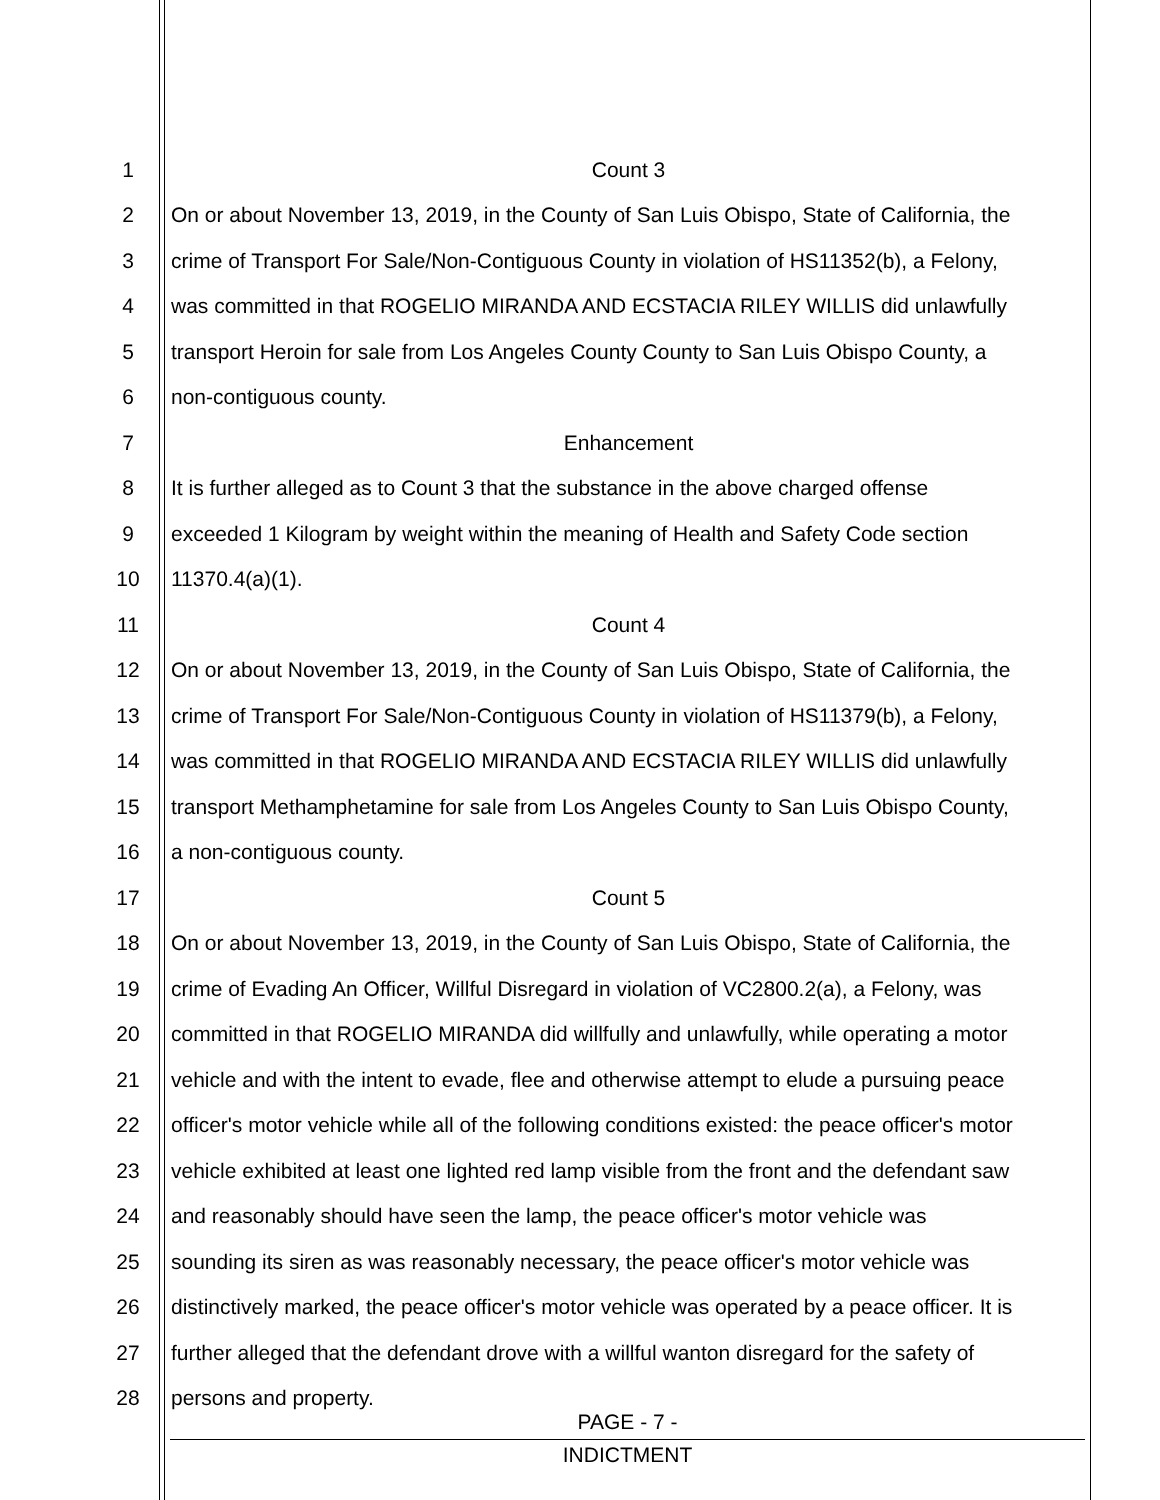1 Count 3
2 On or about November 13, 2019, in the County of San Luis Obispo, State of California, the
3 crime of Transport For Sale/Non-Contiguous County in violation of HS11352(b), a Felony,
4 was committed in that ROGELIO MIRANDA AND ECSTACIA RILEY WILLIS did unlawfully
5 transport Heroin for sale from Los Angeles County County to San Luis Obispo County, a
6 non-contiguous county.
7 Enhancement
8 It is further alleged as to Count 3 that the substance in the above charged offense
9 exceeded 1 Kilogram by weight within the meaning of Health and Safety Code section
10 11370.4(a)(1).
11 Count 4
12 On or about November 13, 2019, in the County of San Luis Obispo, State of California, the
13 crime of Transport For Sale/Non-Contiguous County in violation of HS11379(b), a Felony,
14 was committed in that ROGELIO MIRANDA AND ECSTACIA RILEY WILLIS did unlawfully
15 transport Methamphetamine for sale from Los Angeles County to San Luis Obispo County,
16 a non-contiguous county.
17 Count 5
18 On or about November 13, 2019, in the County of San Luis Obispo, State of California, the
19 crime of Evading An Officer, Willful Disregard in violation of VC2800.2(a), a Felony, was
20 committed in that ROGELIO MIRANDA did willfully and unlawfully, while operating a motor
21 vehicle and with the intent to evade, flee and otherwise attempt to elude a pursuing peace
22 officer's motor vehicle while all of the following conditions existed: the peace officer's motor
23 vehicle exhibited at least one lighted red lamp visible from the front and the defendant saw
24 and reasonably should have seen the lamp, the peace officer's motor vehicle was
25 sounding its siren as was reasonably necessary, the peace officer's motor vehicle was
26 distinctively marked, the peace officer's motor vehicle was operated by a peace officer. It is
27 further alleged that the defendant drove with a willful wanton disregard for the safety of
28 persons and property.
PAGE - 7 -
INDICTMENT